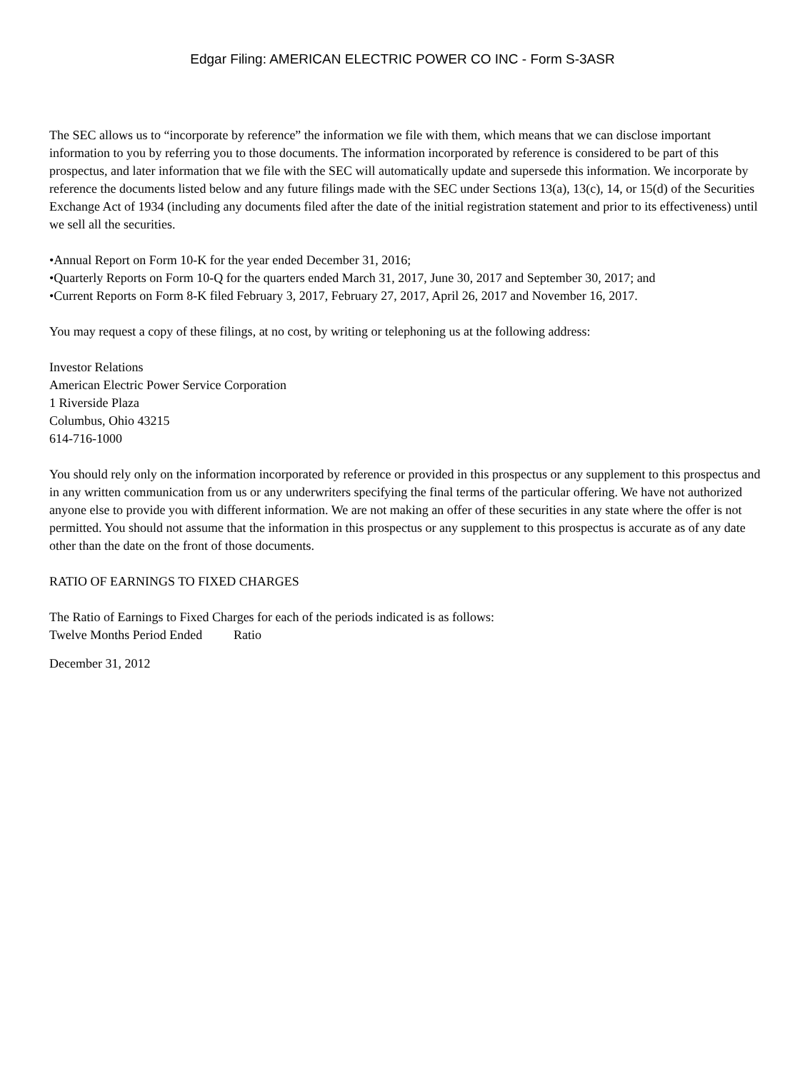Edgar Filing: AMERICAN ELECTRIC POWER CO INC - Form S-3ASR
The SEC allows us to “incorporate by reference” the information we file with them, which means that we can disclose important information to you by referring you to those documents. The information incorporated by reference is considered to be part of this prospectus, and later information that we file with the SEC will automatically update and supersede this information. We incorporate by reference the documents listed below and any future filings made with the SEC under Sections 13(a), 13(c), 14, or 15(d) of the Securities Exchange Act of 1934 (including any documents filed after the date of the initial registration statement and prior to its effectiveness) until we sell all the securities.
•Annual Report on Form 10-K for the year ended December 31, 2016;
•Quarterly Reports on Form 10-Q for the quarters ended March 31, 2017, June 30, 2017 and September 30, 2017; and
•Current Reports on Form 8-K filed February 3, 2017, February 27, 2017, April 26, 2017 and November 16, 2017.
You may request a copy of these filings, at no cost, by writing or telephoning us at the following address:
Investor Relations
American Electric Power Service Corporation
1 Riverside Plaza
Columbus, Ohio 43215
614-716-1000
You should rely only on the information incorporated by reference or provided in this prospectus or any supplement to this prospectus and in any written communication from us or any underwriters specifying the final terms of the particular offering. We have not authorized anyone else to provide you with different information. We are not making an offer of these securities in any state where the offer is not permitted. You should not assume that the information in this prospectus or any supplement to this prospectus is accurate as of any date other than the date on the front of those documents.
RATIO OF EARNINGS TO FIXED CHARGES
The Ratio of Earnings to Fixed Charges for each of the periods indicated is as follows:
| Twelve Months Period Ended | Ratio |
| December 31, 2012 | |